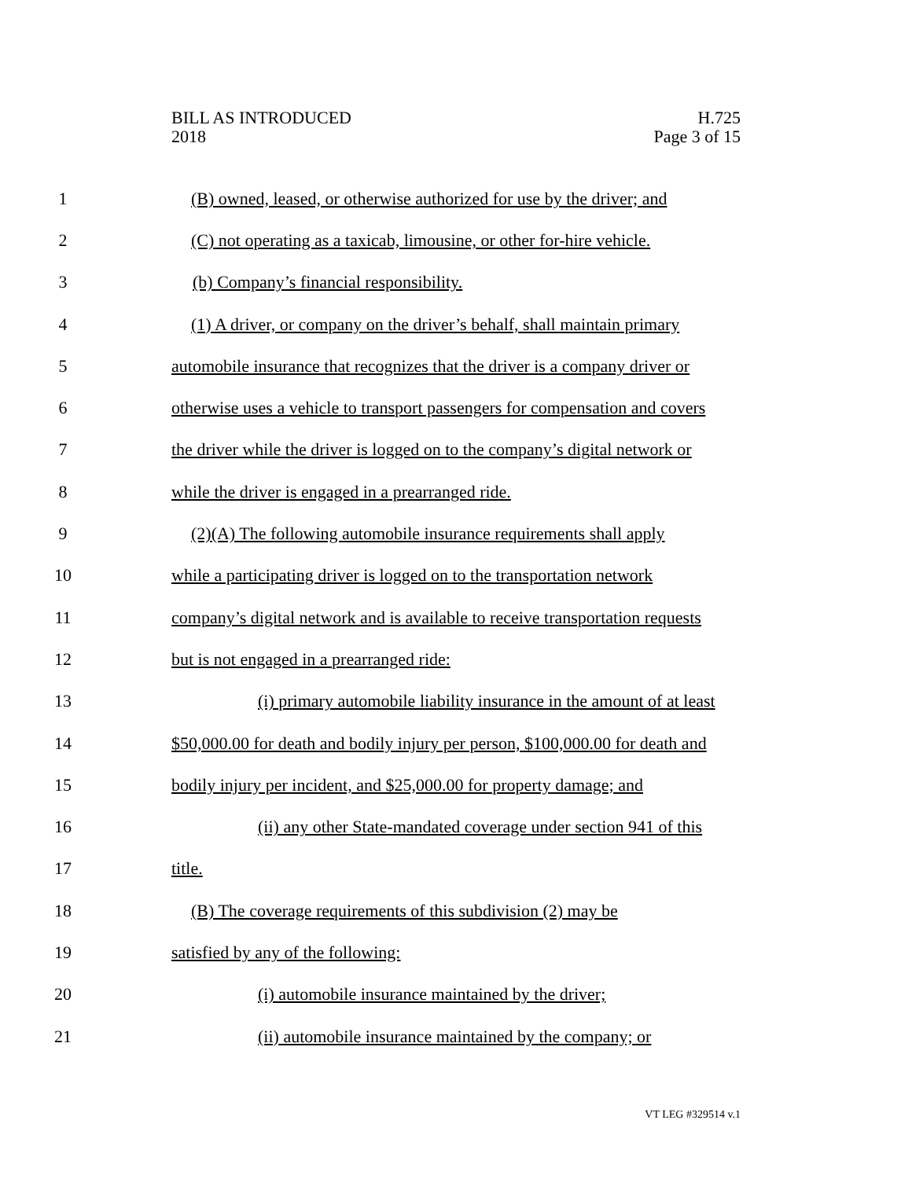BILL AS INTRODUCED
2018
H.725
Page 3 of 15
1 (B) owned, leased, or otherwise authorized for use by the driver; and
2 (C) not operating as a taxicab, limousine, or other for-hire vehicle.
3 (b) Company’s financial responsibility.
4 (1) A driver, or company on the driver’s behalf, shall maintain primary
5 automobile insurance that recognizes that the driver is a company driver or
6 otherwise uses a vehicle to transport passengers for compensation and covers
7 the driver while the driver is logged on to the company’s digital network or
8 while the driver is engaged in a prearranged ride.
9 (2)(A) The following automobile insurance requirements shall apply
10 while a participating driver is logged on to the transportation network
11 company’s digital network and is available to receive transportation requests
12 but is not engaged in a prearranged ride:
13 (i) primary automobile liability insurance in the amount of at least
14 $50,000.00 for death and bodily injury per person, $100,000.00 for death and
15 bodily injury per incident, and $25,000.00 for property damage; and
16 (ii) any other State-mandated coverage under section 941 of this
17 title.
18 (B) The coverage requirements of this subdivision (2) may be
19 satisfied by any of the following:
20 (i) automobile insurance maintained by the driver;
21 (ii) automobile insurance maintained by the company; or
VT LEG #329514 v.1